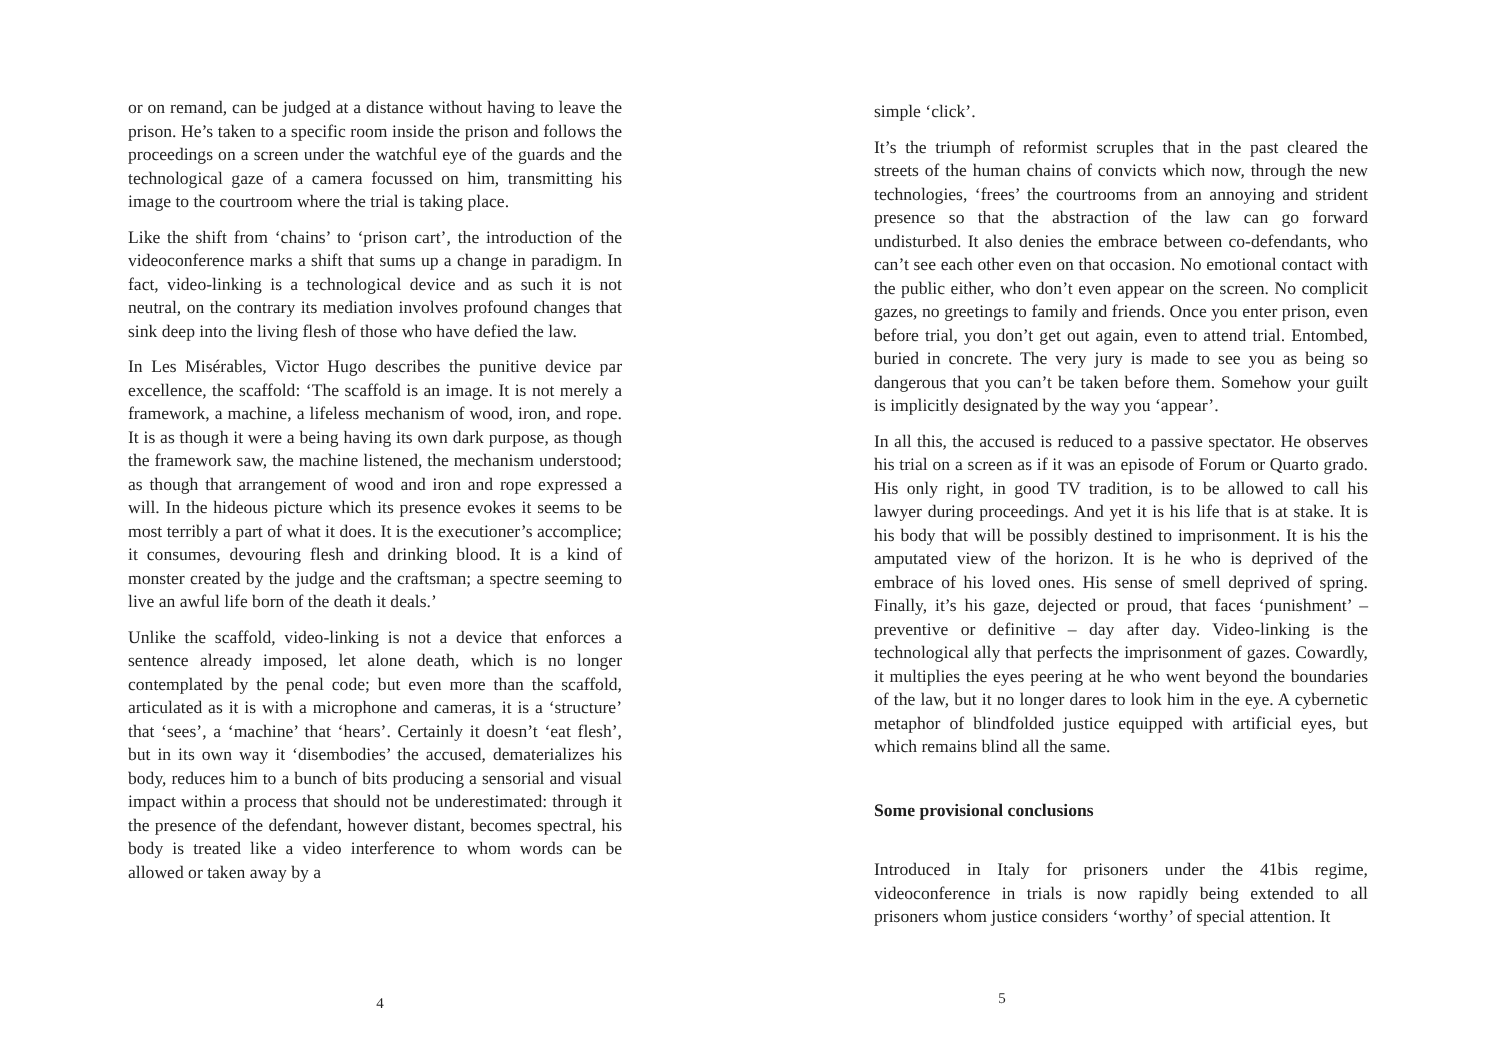or on remand, can be judged at a distance without having to leave the prison. He’s taken to a specific room inside the prison and follows the proceedings on a screen under the watchful eye of the guards and the technological gaze of a camera focussed on him, transmitting his image to the courtroom where the trial is taking place.
Like the shift from ‘chains’ to ‘prison cart’, the introduction of the videoconference marks a shift that sums up a change in paradigm. In fact, video-linking is a technological device and as such it is not neutral, on the contrary its mediation involves profound changes that sink deep into the living flesh of those who have defied the law.
In Les Misérables, Victor Hugo describes the punitive device par excellence, the scaffold: ‘The scaffold is an image. It is not merely a framework, a machine, a lifeless mechanism of wood, iron, and rope. It is as though it were a being having its own dark purpose, as though the framework saw, the machine listened, the mechanism understood; as though that arrangement of wood and iron and rope expressed a will. In the hideous picture which its presence evokes it seems to be most terribly a part of what it does. It is the executioner’s accomplice; it consumes, devouring flesh and drinking blood. It is a kind of monster created by the judge and the craftsman; a spectre seeming to live an awful life born of the death it deals.’
Unlike the scaffold, video-linking is not a device that enforces a sentence already imposed, let alone death, which is no longer contemplated by the penal code; but even more than the scaffold, articulated as it is with a microphone and cameras, it is a ‘structure’ that ‘sees’, a ‘machine’ that ‘hears’. Certainly it doesn’t ‘eat flesh’, but in its own way it ‘disembodies’ the accused, dematerializes his body, reduces him to a bunch of bits producing a sensorial and visual impact within a process that should not be underestimated: through it the presence of the defendant, however distant, becomes spectral, his body is treated like a video interference to whom words can be allowed or taken away by a
4
simple ‘click’.
It’s the triumph of reformist scruples that in the past cleared the streets of the human chains of convicts which now, through the new technologies, ‘frees’ the courtrooms from an annoying and strident presence so that the abstraction of the law can go forward undisturbed. It also denies the embrace between co-defendants, who can’t see each other even on that occasion. No emotional contact with the public either, who don’t even appear on the screen. No complicit gazes, no greetings to family and friends. Once you enter prison, even before trial, you don’t get out again, even to attend trial. Entombed, buried in concrete. The very jury is made to see you as being so dangerous that you can’t be taken before them. Somehow your guilt is implicitly designated by the way you ‘appear’.
In all this, the accused is reduced to a passive spectator. He observes his trial on a screen as if it was an episode of Forum or Quarto grado. His only right, in good TV tradition, is to be allowed to call his lawyer during proceedings. And yet it is his life that is at stake. It is his body that will be possibly destined to imprisonment. It is his the amputated view of the horizon. It is he who is deprived of the embrace of his loved ones. His sense of smell deprived of spring. Finally, it’s his gaze, dejected or proud, that faces ‘punishment’ – preventive or definitive – day after day. Video-linking is the technological ally that perfects the imprisonment of gazes. Cowardly, it multiplies the eyes peering at he who went beyond the boundaries of the law, but it no longer dares to look him in the eye. A cybernetic metaphor of blindfolded justice equipped with artificial eyes, but which remains blind all the same.
Some provisional conclusions
Introduced in Italy for prisoners under the 41bis regime, videoconference in trials is now rapidly being extended to all prisoners whom justice considers ‘worthy’ of special attention. It
5